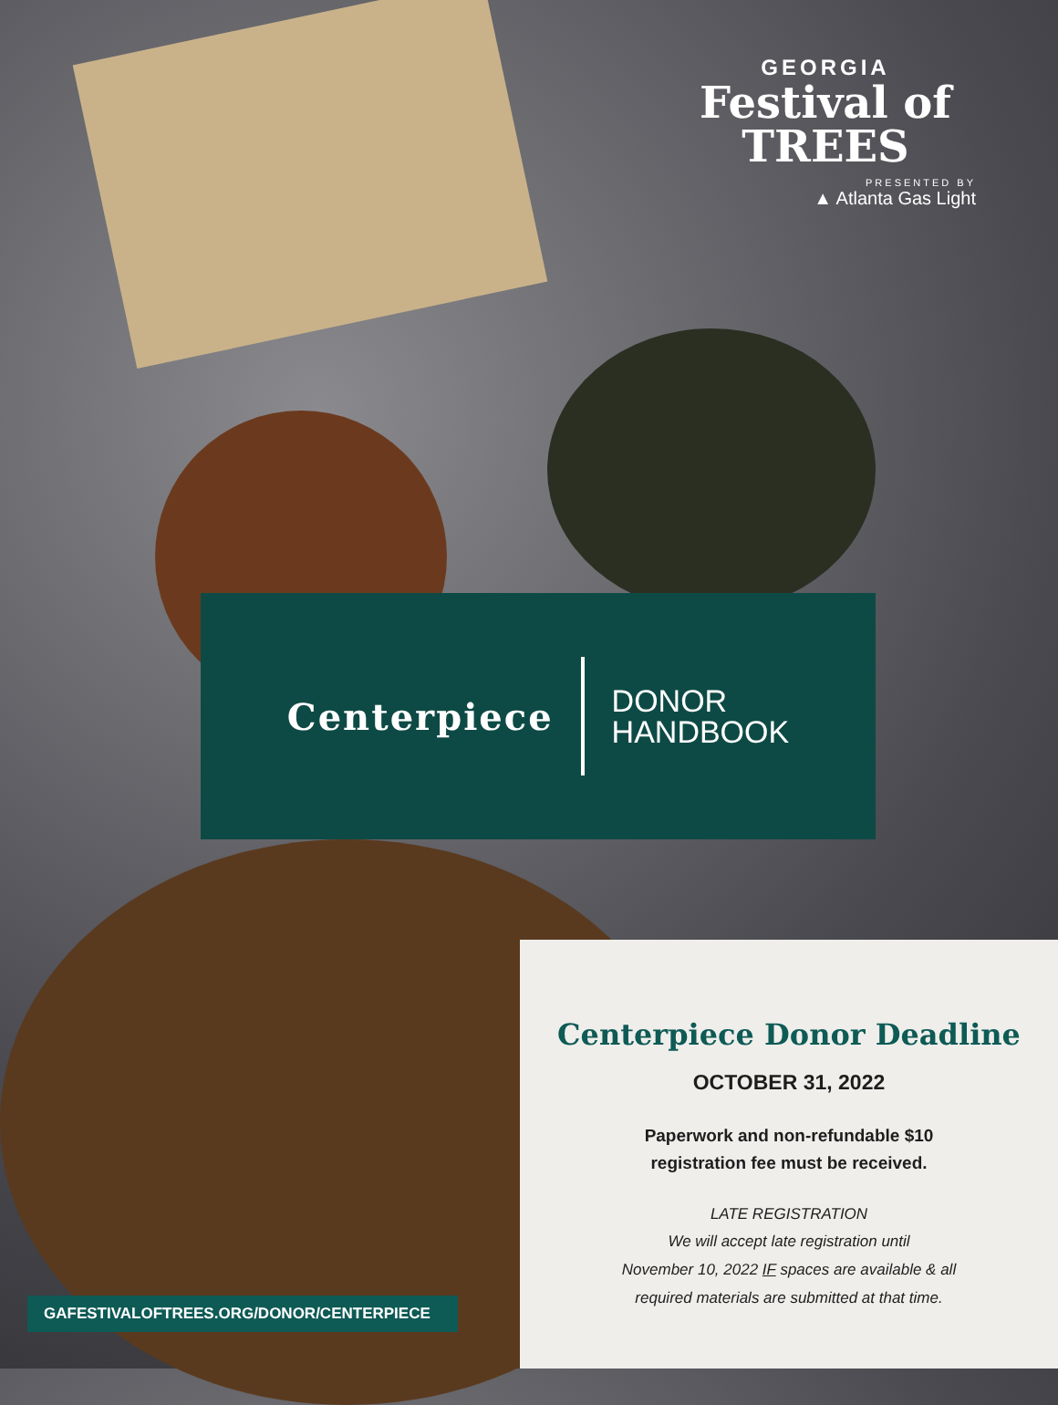GEORGIA
Festival of
TREES
PRESENTED BY
▲ Atlanta Gas Light
Centerpiece DONOR
HANDBOOK
Centerpiece Donor Deadline
OCTOBER 31, 2022
Paperwork and non-refundable $10
registration fee must be received.
LATE REGISTRATION
We will accept late registration until
November 10, 2022 IF spaces are available & all
required materials are submitted at that time.
GAFESTIVALOFTREES.ORG/DONOR/CENTERPIECE